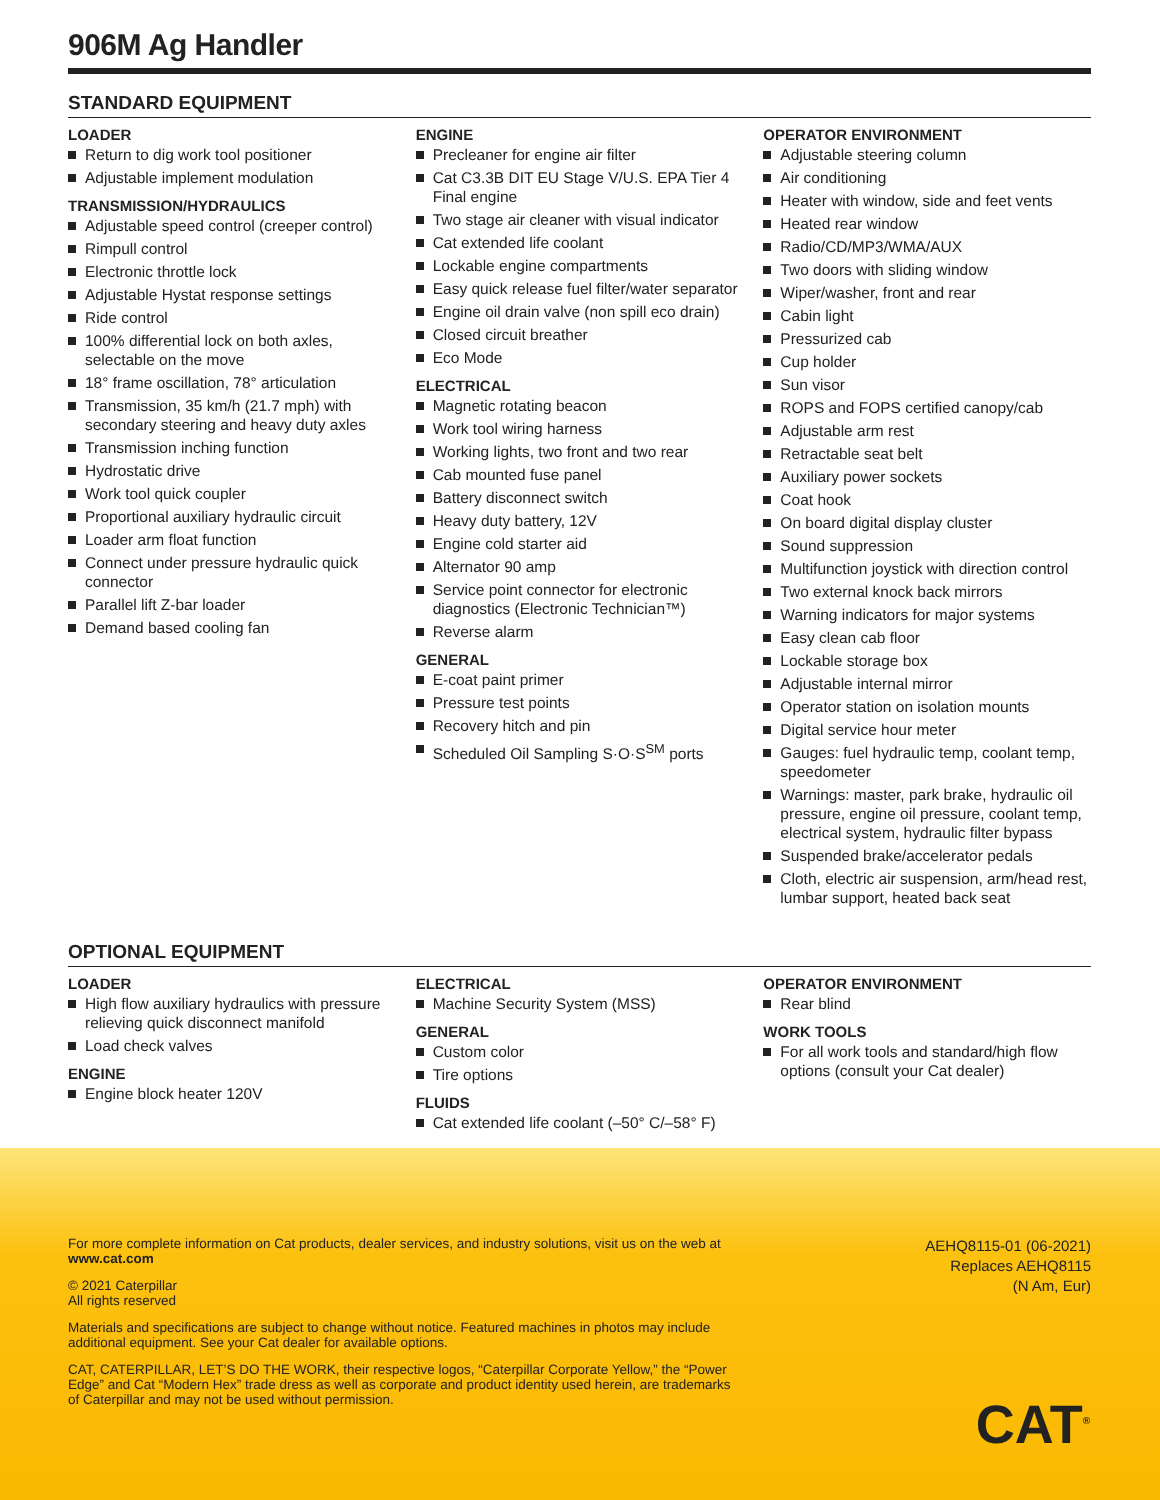906M Ag Handler
STANDARD EQUIPMENT
LOADER
Return to dig work tool positioner
Adjustable implement modulation
TRANSMISSION/HYDRAULICS
Adjustable speed control (creeper control)
Rimpull control
Electronic throttle lock
Adjustable Hystat response settings
Ride control
100% differential lock on both axles, selectable on the move
18° frame oscillation, 78° articulation
Transmission, 35 km/h (21.7 mph) with secondary steering and heavy duty axles
Transmission inching function
Hydrostatic drive
Work tool quick coupler
Proportional auxiliary hydraulic circuit
Loader arm float function
Connect under pressure hydraulic quick connector
Parallel lift Z-bar loader
Demand based cooling fan
ENGINE
Precleaner for engine air filter
Cat C3.3B DIT EU Stage V/U.S. EPA Tier 4 Final engine
Two stage air cleaner with visual indicator
Cat extended life coolant
Lockable engine compartments
Easy quick release fuel filter/water separator
Engine oil drain valve (non spill eco drain)
Closed circuit breather
Eco Mode
ELECTRICAL
Magnetic rotating beacon
Work tool wiring harness
Working lights, two front and two rear
Cab mounted fuse panel
Battery disconnect switch
Heavy duty battery, 12V
Engine cold starter aid
Alternator 90 amp
Service point connector for electronic diagnostics (Electronic Technician™)
Reverse alarm
GENERAL
E-coat paint primer
Pressure test points
Recovery hitch and pin
Scheduled Oil Sampling S·O·S<sup>SM</sup> ports
OPERATOR ENVIRONMENT
Adjustable steering column
Air conditioning
Heater with window, side and feet vents
Heated rear window
Radio/CD/MP3/WMA/AUX
Two doors with sliding window
Wiper/washer, front and rear
Cabin light
Pressurized cab
Cup holder
Sun visor
ROPS and FOPS certified canopy/cab
Adjustable arm rest
Retractable seat belt
Auxiliary power sockets
Coat hook
On board digital display cluster
Sound suppression
Multifunction joystick with direction control
Two external knock back mirrors
Warning indicators for major systems
Easy clean cab floor
Lockable storage box
Adjustable internal mirror
Operator station on isolation mounts
Digital service hour meter
Gauges: fuel hydraulic temp, coolant temp, speedometer
Warnings: master, park brake, hydraulic oil pressure, engine oil pressure, coolant temp, electrical system, hydraulic filter bypass
Suspended brake/accelerator pedals
Cloth, electric air suspension, arm/head rest, lumbar support, heated back seat
OPTIONAL EQUIPMENT
LOADER
High flow auxiliary hydraulics with pressure relieving quick disconnect manifold
Load check valves
ENGINE
Engine block heater 120V
ELECTRICAL
Machine Security System (MSS)
GENERAL
Custom color
Tire options
FLUIDS
Cat extended life coolant (–50° C/–58° F)
OPERATOR ENVIRONMENT
Rear blind
WORK TOOLS
For all work tools and standard/high flow options (consult your Cat dealer)
For more complete information on Cat products, dealer services, and industry solutions, visit us on the web at www.cat.com
© 2021 Caterpillar
All rights reserved
Materials and specifications are subject to change without notice. Featured machines in photos may include additional equipment. See your Cat dealer for available options.
CAT, CATERPILLAR, LET’S DO THE WORK, their respective logos, “Caterpillar Corporate Yellow,” the “Power Edge” and Cat “Modern Hex” trade dress as well as corporate and product identity used herein, are trademarks of Caterpillar and may not be used without permission.
AEHQ8115-01 (06-2021)
Replaces AEHQ8115
(N Am, Eur)
CAT<sup>®</sup>